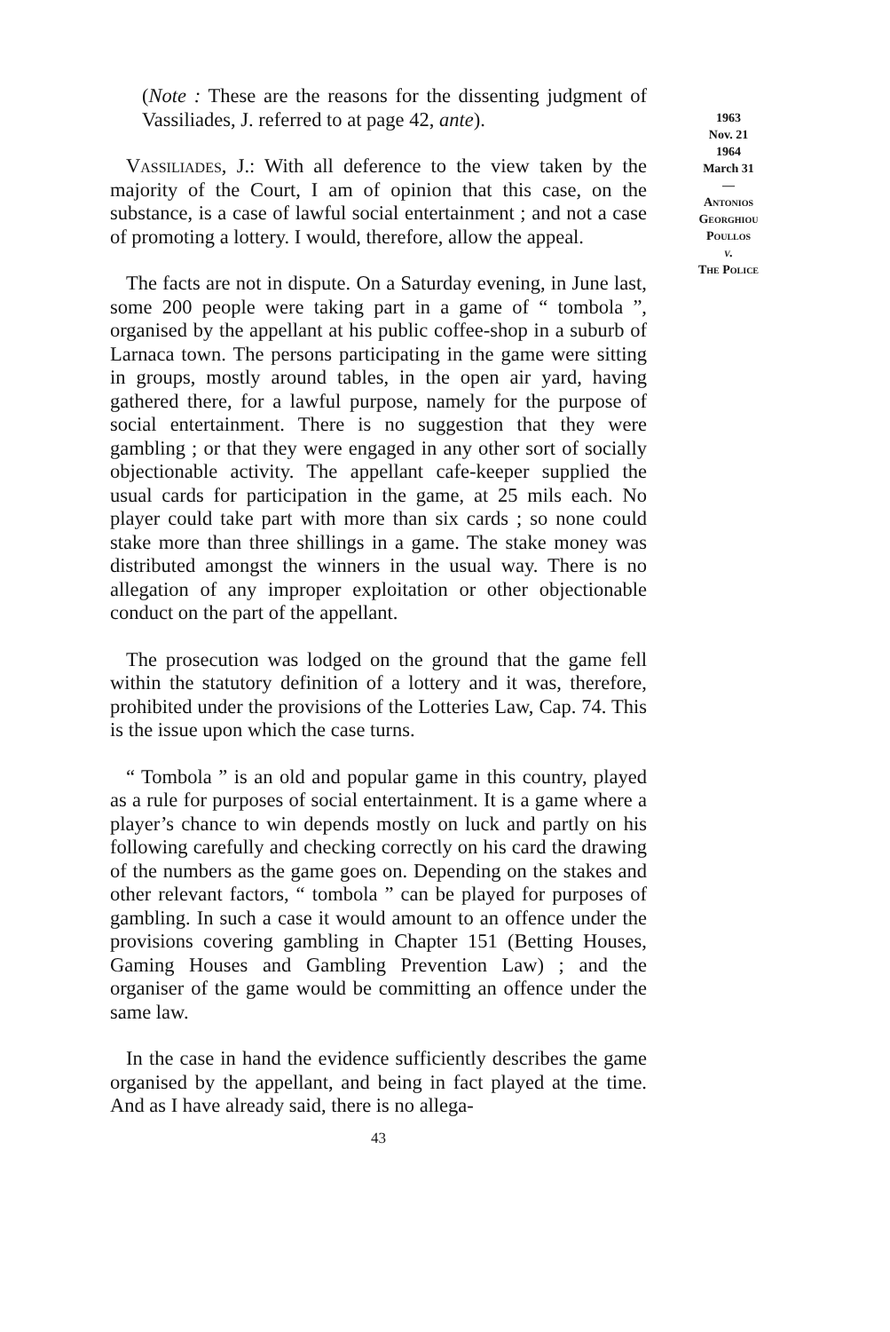(Note : These are the reasons for the dissenting judgment of Vassiliades, J. referred to at page 42, ante).
Vassiliades, J.: With all deference to the view taken by the majority of the Court, I am of opinion that this case, on the substance, is a case of lawful social entertainment ; and not a case of promoting a lottery. I would, therefore, allow the appeal.
The facts are not in dispute. On a Saturday evening, in June last, some 200 people were taking part in a game of “ tombola ”, organised by the appellant at his public coffee-shop in a suburb of Larnaca town. The persons participating in the game were sitting in groups, mostly around tables, in the open air yard, having gathered there, for a lawful purpose, namely for the purpose of social entertainment. There is no suggestion that they were gambling ; or that they were engaged in any other sort of socially objectionable activity. The appellant cafe-keeper supplied the usual cards for participation in the game, at 25 mils each. No player could take part with more than six cards ; so none could stake more than three shillings in a game. The stake money was distributed amongst the winners in the usual way. There is no allegation of any improper exploitation or other objectionable conduct on the part of the appellant.
The prosecution was lodged on the ground that the game fell within the statutory definition of a lottery and it was, therefore, prohibited under the provisions of the Lotteries Law, Cap. 74. This is the issue upon which the case turns.
“ Tombola ” is an old and popular game in this country, played as a rule for purposes of social entertainment. It is a game where a player’s chance to win depends mostly on luck and partly on his following carefully and checking correctly on his card the drawing of the numbers as the game goes on. Depending on the stakes and other relevant factors, “ tombola ” can be played for purposes of gambling. In such a case it would amount to an offence under the provisions covering gambling in Chapter 151 (Betting Houses, Gaming Houses and Gambling Prevention Law) ; and the organiser of the game would be committing an offence under the same law.
In the case in hand the evidence sufficiently describes the game organised by the appellant, and being in fact played at the time. And as I have already said, there is no allega-
43
1963
Nov. 21
1964
March 31
—
Antonios
Georghiou
Poullos
v.
The Police